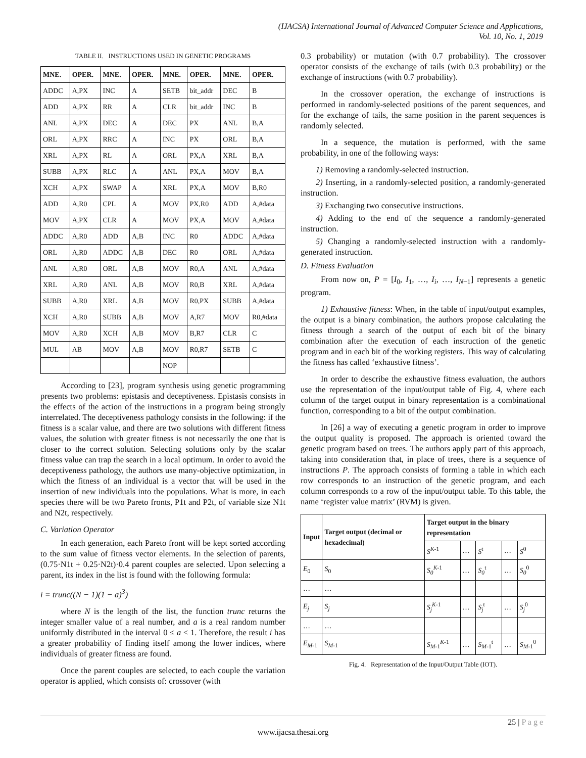(IJACSA) International Journal of Advanced Computer Science and Applications,
Vol. 10, No. 1, 2019
TABLE II. INSTRUCTIONS USED IN GENETIC PROGRAMS
| MNE. | OPER. | MNE. | OPER. | MNE. | OPER. | MNE. | OPER. |
| --- | --- | --- | --- | --- | --- | --- | --- |
| ADDC | A,PX | INC | A | SETB | bit_addr | DEC | B |
| ADD | A,PX | RR | A | CLR | bit_addr | INC | B |
| ANL | A,PX | DEC | A | DEC | PX | ANL | B,A |
| ORL | A,PX | RRC | A | INC | PX | ORL | B,A |
| XRL | A,PX | RL | A | ORL | PX,A | XRL | B,A |
| SUBB | A,PX | RLC | A | ANL | PX,A | MOV | B,A |
| XCH | A,PX | SWAP | A | XRL | PX,A | MOV | B,R0 |
| ADD | A,R0 | CPL | A | MOV | PX,R0 | ADD | A,#data |
| MOV | A,PX | CLR | A | MOV | PX,A | MOV | A,#data |
| ADDC | A,R0 | ADD | A,B | INC | R0 | ADDC | A,#data |
| ORL | A,R0 | ADDC | A,B | DEC | R0 | ORL | A,#data |
| ANL | A,R0 | ORL | A,B | MOV | R0,A | ANL | A,#data |
| XRL | A,R0 | ANL | A,B | MOV | R0,B | XRL | A,#data |
| SUBB | A,R0 | XRL | A,B | MOV | R0,PX | SUBB | A,#data |
| XCH | A,R0 | SUBB | A,B | MOV | A,R7 | MOV | R0,#data |
| MOV | A,R0 | XCH | A,B | MOV | B,R7 | CLR | C |
| MUL | AB | MOV | A,B | MOV | R0,R7 | SETB | C |
| | | | | NOP | | | |
According to [23], program synthesis using genetic programming presents two problems: epistasis and deceptiveness. Epistasis consists in the effects of the action of the instructions in a program being strongly interrelated. The deceptiveness pathology consists in the following: if the fitness is a scalar value, and there are two solutions with different fitness values, the solution with greater fitness is not necessarily the one that is closer to the correct solution. Selecting solutions only by the scalar fitness value can trap the search in a local optimum. In order to avoid the deceptiveness pathology, the authors use many-objective optimization, in which the fitness of an individual is a vector that will be used in the insertion of new individuals into the populations. What is more, in each species there will be two Pareto fronts, P1t and P2t, of variable size N1t and N2t, respectively.
C. Variation Operator
In each generation, each Pareto front will be kept sorted according to the sum value of fitness vector elements. In the selection of parents, (0.75·N1t + 0.25·N2t)·0.4 parent couples are selected. Upon selecting a parent, its index in the list is found with the following formula:
i = trunc((N − 1)(1 − a)<sup>3</sup>)
where N is the length of the list, the function trunc returns the integer smaller value of a real number, and a is a real random number uniformly distributed in the interval 0 ≤ a < 1. Therefore, the result i has a greater probability of finding itself among the lower indices, where individuals of greater fitness are found.
Once the parent couples are selected, to each couple the variation operator is applied, which consists of: crossover (with
0.3 probability) or mutation (with 0.7 probability). The crossover operator consists of the exchange of tails (with 0.3 probability) or the exchange of instructions (with 0.7 probability).
In the crossover operation, the exchange of instructions is performed in randomly-selected positions of the parent sequences, and for the exchange of tails, the same position in the parent sequences is randomly selected.
In a sequence, the mutation is performed, with the same probability, in one of the following ways:
1) Removing a randomly-selected instruction.
2) Inserting, in a randomly-selected position, a randomly-generated instruction.
3) Exchanging two consecutive instructions.
4) Adding to the end of the sequence a randomly-generated instruction.
5) Changing a randomly-selected instruction with a randomly-generated instruction.
D. Fitness Evaluation
From now on, P = [I<sub>0</sub>, I<sub>1</sub>, …, I<sub>i</sub>, …, I<sub>N−1</sub>] represents a genetic program.
1) Exhaustive fitness: When, in the table of input/output examples, the output is a binary combination, the authors propose calculating the fitness through a search of the output of each bit of the binary combination after the execution of each instruction of the genetic program and in each bit of the working registers. This way of calculating the fitness has called ‘exhaustive fitness’.
In order to describe the exhaustive fitness evaluation, the authors use the representation of the input/output table of Fig. 4, where each column of the target output in binary representation is a combinational function, corresponding to a bit of the output combination.
In [26] a way of executing a genetic program in order to improve the output quality is proposed. The approach is oriented toward the genetic program based on trees. The authors apply part of this approach, taking into consideration that, in place of trees, there is a sequence of instructions P. The approach consists of forming a table in which each row corresponds to an instruction of the genetic program, and each column corresponds to a row of the input/output table. To this table, the name ‘register value matrix’ (RVM) is given.
| Input | Target output (decimal or hexadecimal) | Target output in the binary representation | | | | |
| --- | --- | --- | --- | --- | --- | --- |
| | | S<sup>K-1</sup> | … | S<sup>t</sup> | … | S<sup>0</sup> |
| E<sub>0</sub> | S<sub>0</sub> | S<sub>0</sub><sup>K-1</sup> | … | S<sub>0</sub><sup>t</sup> | … | S<sub>0</sub><sup>0</sup> |
| … | … | | | | | |
| E<sub>j</sub> | S<sub>j</sub> | S<sub>j</sub><sup>K-1</sup> | … | S<sub>j</sub><sup>t</sup> | … | S<sub>j</sub><sup>0</sup> |
| … | … | | | | | |
| E<sub>M-1</sub> | S<sub>M-1</sub> | S<sub>M-1</sub><sup>K-1</sup> | … | S<sub>M-1</sub><sup>t</sup> | … | S<sub>M-1</sub><sup>0</sup> |
Fig. 4. Representation of the Input/Output Table (IOT).
25 | P a g e
www.ijacsa.thesai.org